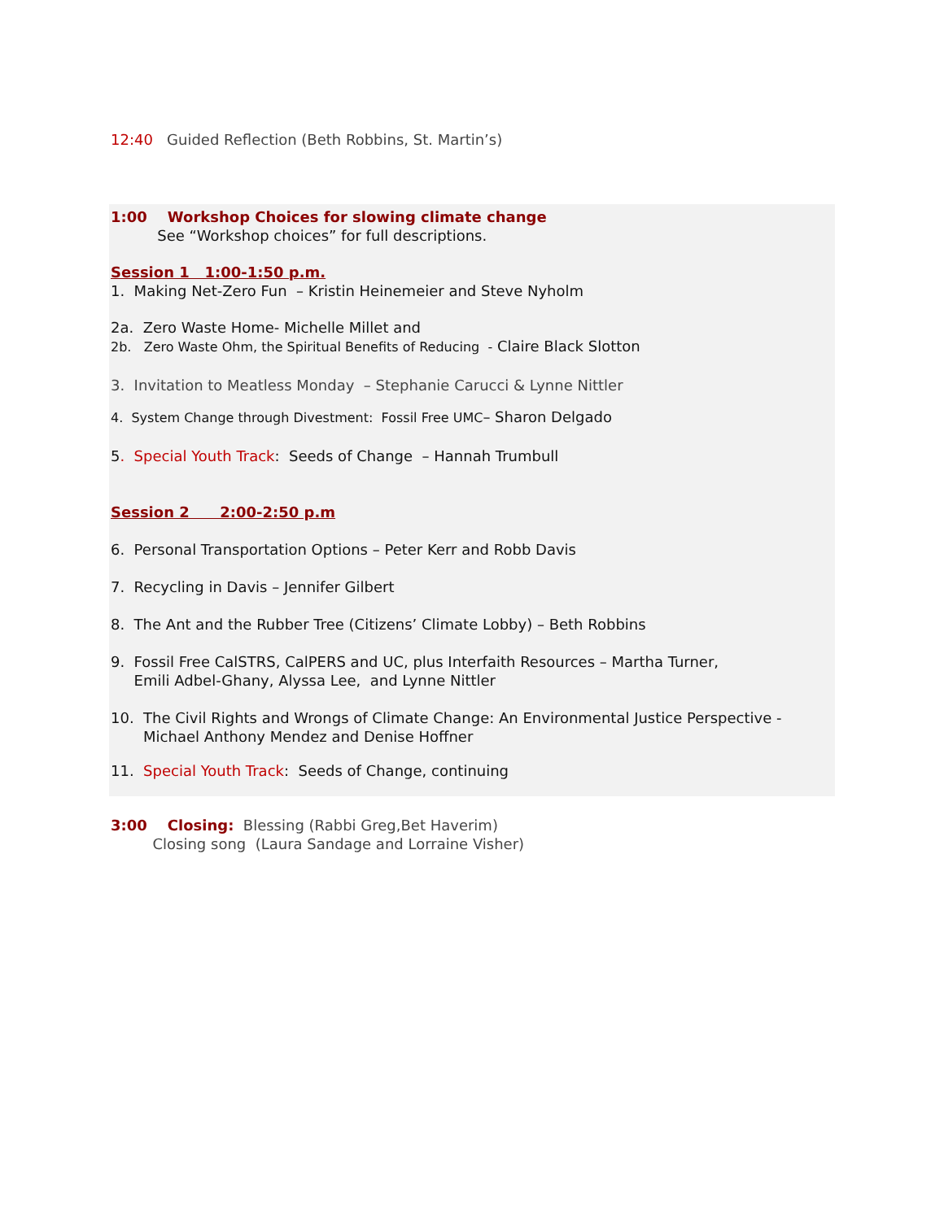12:40 Guided Reflection (Beth Robbins, St. Martin’s)
1:00 Workshop Choices for slowing climate change
See “Workshop choices” for full descriptions.
Session 1 1:00-1:50 p.m.
1. Making Net-Zero Fun – Kristin Heinemeier and Steve Nyholm
2a. Zero Waste Home- Michelle Millet and
2b. Zero Waste Ohm, the Spiritual Benefits of Reducing - Claire Black Slotton
3. Invitation to Meatless Monday – Stephanie Carucci & Lynne Nittler
4. System Change through Divestment: Fossil Free UMC– Sharon Delgado
5. Special Youth Track: Seeds of Change – Hannah Trumbull
Session 2 2:00-2:50 p.m
6. Personal Transportation Options – Peter Kerr and Robb Davis
7. Recycling in Davis – Jennifer Gilbert
8. The Ant and the Rubber Tree (Citizens’ Climate Lobby) – Beth Robbins
9. Fossil Free CalSTRS, CalPERS and UC, plus Interfaith Resources – Martha Turner,
Emili Adbel-Ghany, Alyssa Lee, and Lynne Nittler
10. The Civil Rights and Wrongs of Climate Change: An Environmental Justice Perspective -
Michael Anthony Mendez and Denise Hoffner
11. Special Youth Track: Seeds of Change, continuing
3:00 Closing: Blessing (Rabbi Greg,Bet Haverim)
Closing song (Laura Sandage and Lorraine Visher)